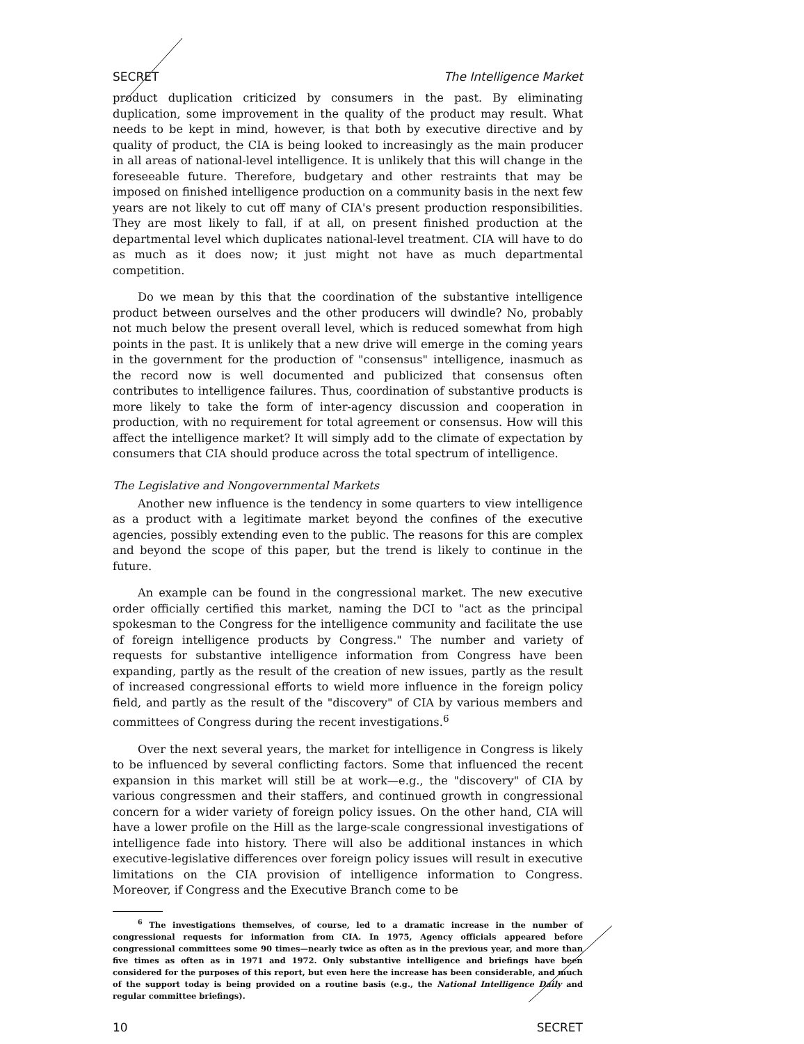SECRET The Intelligence Market
product duplication criticized by consumers in the past. By eliminating duplication, some improvement in the quality of the product may result. What needs to be kept in mind, however, is that both by executive directive and by quality of product, the CIA is being looked to increasingly as the main producer in all areas of national-level intelligence. It is unlikely that this will change in the foreseeable future. Therefore, budgetary and other restraints that may be imposed on finished intelligence production on a community basis in the next few years are not likely to cut off many of CIA's present production responsibilities. They are most likely to fall, if at all, on present finished production at the departmental level which duplicates national-level treatment. CIA will have to do as much as it does now; it just might not have as much departmental competition.
Do we mean by this that the coordination of the substantive intelligence product between ourselves and the other producers will dwindle? No, probably not much below the present overall level, which is reduced somewhat from high points in the past. It is unlikely that a new drive will emerge in the coming years in the government for the production of "consensus" intelligence, inasmuch as the record now is well documented and publicized that consensus often contributes to intelligence failures. Thus, coordination of substantive products is more likely to take the form of inter-agency discussion and cooperation in production, with no requirement for total agreement or consensus. How will this affect the intelligence market? It will simply add to the climate of expectation by consumers that CIA should produce across the total spectrum of intelligence.
The Legislative and Nongovernmental Markets
Another new influence is the tendency in some quarters to view intelligence as a product with a legitimate market beyond the confines of the executive agencies, possibly extending even to the public. The reasons for this are complex and beyond the scope of this paper, but the trend is likely to continue in the future.
An example can be found in the congressional market. The new executive order officially certified this market, naming the DCI to "act as the principal spokesman to the Congress for the intelligence community and facilitate the use of foreign intelligence products by Congress." The number and variety of requests for substantive intelligence information from Congress have been expanding, partly as the result of the creation of new issues, partly as the result of increased congressional efforts to wield more influence in the foreign policy field, and partly as the result of the "discovery" of CIA by various members and committees of Congress during the recent investigations.<sup>6</sup>
Over the next several years, the market for intelligence in Congress is likely to be influenced by several conflicting factors. Some that influenced the recent expansion in this market will still be at work—e.g., the "discovery" of CIA by various congressmen and their staffers, and continued growth in congressional concern for a wider variety of foreign policy issues. On the other hand, CIA will have a lower profile on the Hill as the large-scale congressional investigations of intelligence fade into history. There will also be additional instances in which executive-legislative differences over foreign policy issues will result in executive limitations on the CIA provision of intelligence information to Congress. Moreover, if Congress and the Executive Branch come to be
<sup>6</sup> The investigations themselves, of course, led to a dramatic increase in the number of congressional requests for information from CIA. In 1975, Agency officials appeared before congressional committees some 90 times—nearly twice as often as in the previous year, and more than five times as often as in 1971 and 1972. Only substantive intelligence and briefings have been considered for the purposes of this report, but even here the increase has been considerable, and much of the support today is being provided on a routine basis (e.g., the National Intelligence Daily and regular committee briefings).
10 SECRET